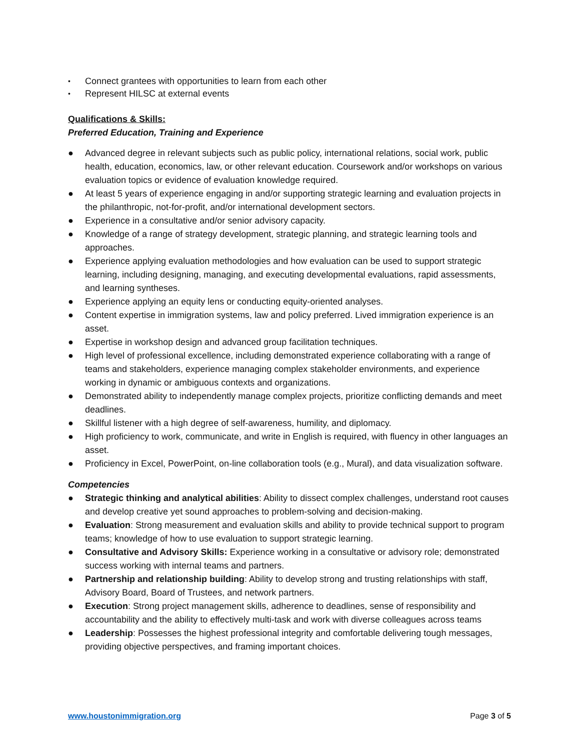• Connect grantees with opportunities to learn from each other
• Represent HILSC at external events
Qualifications & Skills:
Preferred Education, Training and Experience
● Advanced degree in relevant subjects such as public policy, international relations, social work, public health, education, economics, law, or other relevant education. Coursework and/or workshops on various evaluation topics or evidence of evaluation knowledge required.
● At least 5 years of experience engaging in and/or supporting strategic learning and evaluation projects in the philanthropic, not-for-profit, and/or international development sectors.
● Experience in a consultative and/or senior advisory capacity.
● Knowledge of a range of strategy development, strategic planning, and strategic learning tools and approaches.
● Experience applying evaluation methodologies and how evaluation can be used to support strategic learning, including designing, managing, and executing developmental evaluations, rapid assessments, and learning syntheses.
● Experience applying an equity lens or conducting equity-oriented analyses.
● Content expertise in immigration systems, law and policy preferred. Lived immigration experience is an asset.
● Expertise in workshop design and advanced group facilitation techniques.
● High level of professional excellence, including demonstrated experience collaborating with a range of teams and stakeholders, experience managing complex stakeholder environments, and experience working in dynamic or ambiguous contexts and organizations.
● Demonstrated ability to independently manage complex projects, prioritize conflicting demands and meet deadlines.
● Skillful listener with a high degree of self-awareness, humility, and diplomacy.
● High proficiency to work, communicate, and write in English is required, with fluency in other languages an asset.
● Proficiency in Excel, PowerPoint, on-line collaboration tools (e.g., Mural), and data visualization software.
Competencies
● Strategic thinking and analytical abilities: Ability to dissect complex challenges, understand root causes and develop creative yet sound approaches to problem-solving and decision-making.
● Evaluation: Strong measurement and evaluation skills and ability to provide technical support to program teams; knowledge of how to use evaluation to support strategic learning.
● Consultative and Advisory Skills: Experience working in a consultative or advisory role; demonstrated success working with internal teams and partners.
● Partnership and relationship building: Ability to develop strong and trusting relationships with staff, Advisory Board, Board of Trustees, and network partners.
● Execution: Strong project management skills, adherence to deadlines, sense of responsibility and accountability and the ability to effectively multi-task and work with diverse colleagues across teams
● Leadership: Possesses the highest professional integrity and comfortable delivering tough messages, providing objective perspectives, and framing important choices.
www.houstonimmigration.org Page 3 of 5